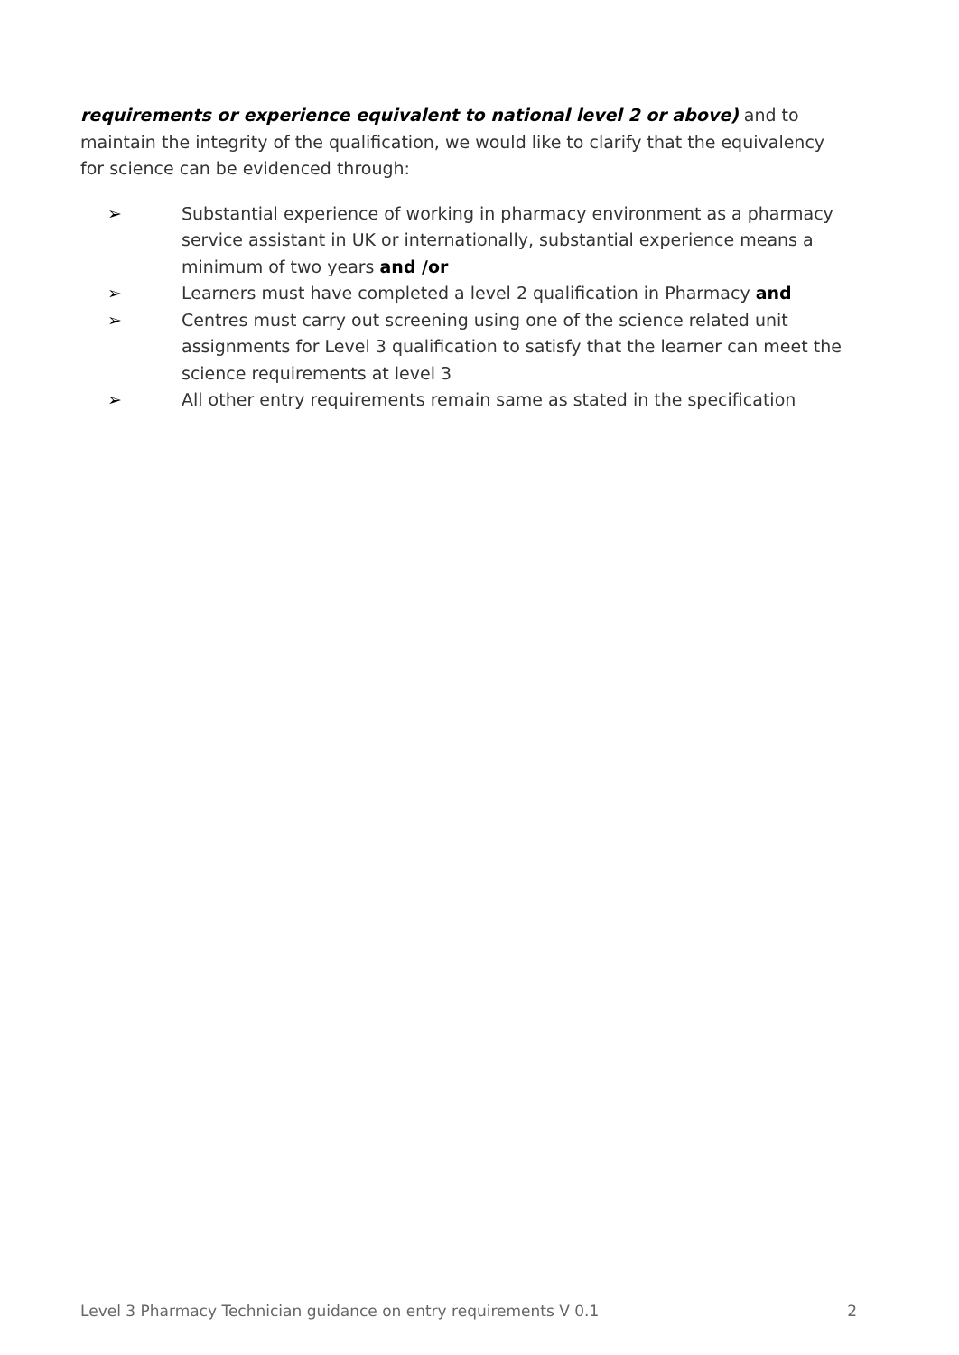requirements or experience equivalent to national level 2 or above) and to maintain the integrity of the qualification, we would like to clarify that the equivalency for science can be evidenced through:
➢ Substantial experience of working in pharmacy environment as a pharmacy service assistant in UK or internationally, substantial experience means a minimum of two years and /or
➢ Learners must have completed a level 2 qualification in Pharmacy and
➢ Centres must carry out screening using one of the science related unit assignments for Level 3 qualification to satisfy that the learner can meet the science requirements at level 3
➢ All other entry requirements remain same as stated in the specification
Level 3 Pharmacy Technician guidance on entry requirements V 0.1 2